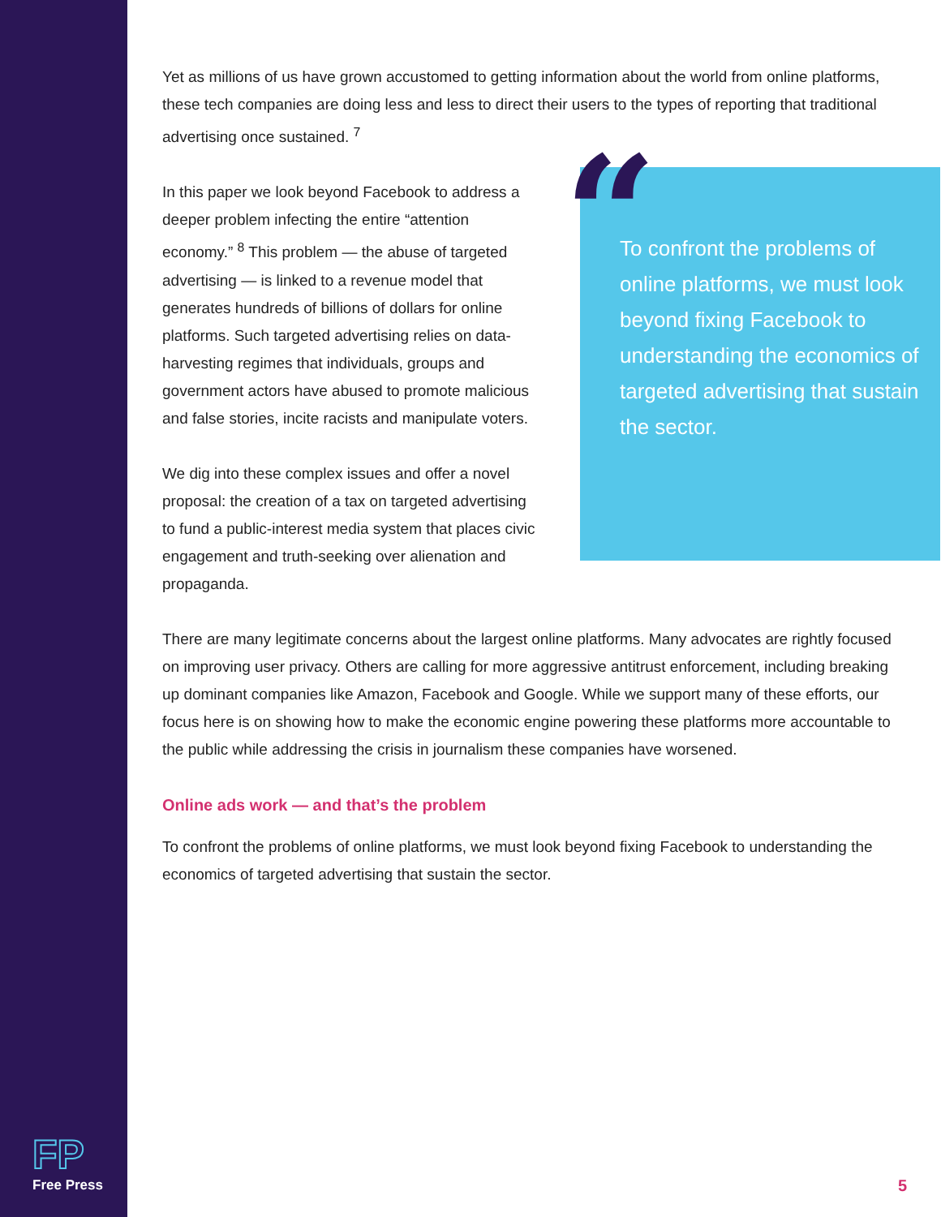Yet as millions of us have grown accustomed to getting information about the world from online platforms, these tech companies are doing less and less to direct their users to the types of reporting that traditional advertising once sustained. <sup>7</sup>
In this paper we look beyond Facebook to address a deeper problem infecting the entire “attention economy.” <sup>8</sup> This problem — the abuse of targeted advertising — is linked to a revenue model that generates hundreds of billions of dollars for online platforms. Such targeted advertising relies on data-harvesting regimes that individuals, groups and government actors have abused to promote malicious and false stories, incite racists and manipulate voters.
We dig into these complex issues and offer a novel proposal: the creation of a tax on targeted advertising to fund a public-interest media system that places civic engagement and truth-seeking over alienation and propaganda.
“
To confront the problems of online platforms, we must look beyond fixing Facebook to understanding the economics of targeted advertising that sustain the sector.
There are many legitimate concerns about the largest online platforms. Many advocates are rightly focused on improving user privacy. Others are calling for more aggressive antitrust enforcement, including breaking up dominant companies like Amazon, Facebook and Google. While we support many of these efforts, our focus here is on showing how to make the economic engine powering these platforms more accountable to the public while addressing the crisis in journalism these companies have worsened.
Online ads work — and that’s the problem
To confront the problems of online platforms, we must look beyond fixing Facebook to understanding the economics of targeted advertising that sustain the sector.
FP
Free Press
5